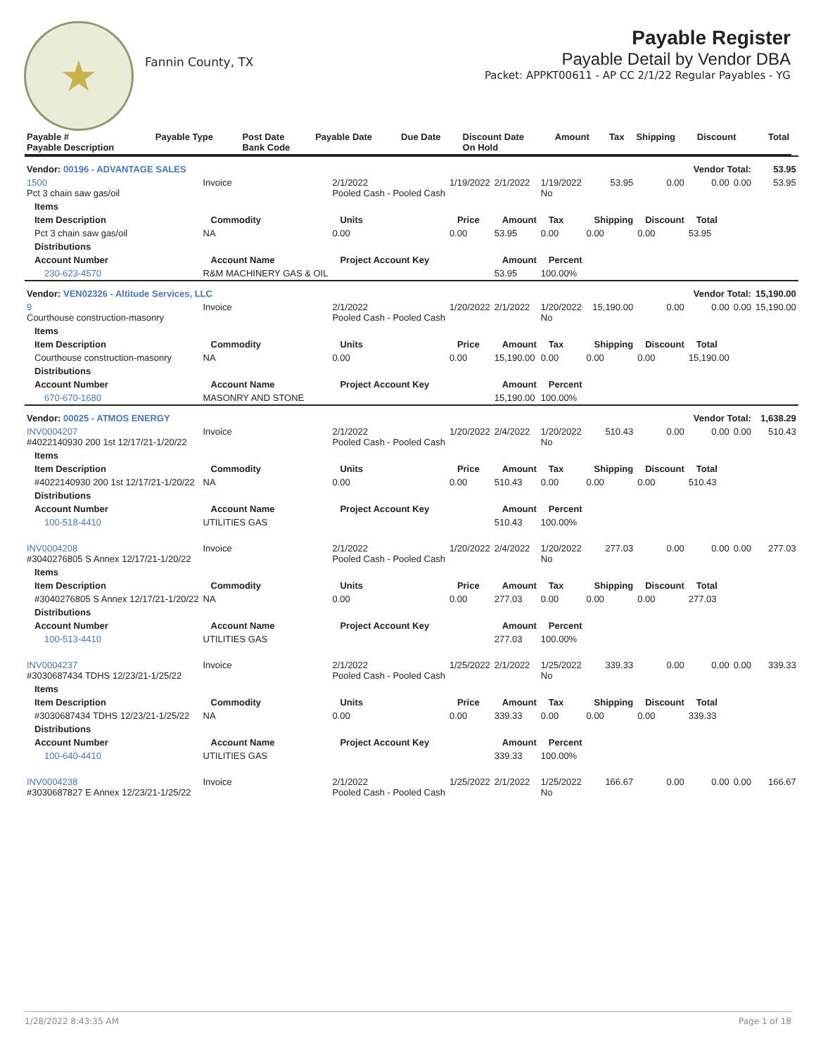★
Fannin County, TX
Payable Register
Payable Detail by Vendor DBA
Packet: APPKT00611 - AP CC 2/1/22 Regular Payables - YG
| Payable # Payable Description | Payable Type | Post Date Bank Code | Payable Date | Due Date | Discount Date On Hold | Amount | Tax | Shipping | Discount | Total |
| --- | --- | --- | --- | --- | --- | --- | --- | --- | --- | --- |
| Vendor: 00196 - ADVANTAGE SALES | | | | | | Vendor Total: | | | | 53.95 |
| 1500 Pct 3 chain saw gas/oil | Invoice | 2/1/2022 Pooled Cash - Pooled Cash | 1/19/2022 | 2/1/2022 | 1/19/2022 No | 53.95 | 0.00 | 0.00 | 0.00 | 53.95 |
| Items | | | | | | | | | | |
| Item Description | Commodity | Units | Price | Amount | Tax | Shipping | Discount | Total | | |
| Pct 3 chain saw gas/oil | NA | 0.00 | 0.00 | 53.95 | 0.00 | 0.00 | 0.00 | 53.95 | | |
| Distributions | | | | | | | | | | |
| Account Number | Account Name | Project Account Key | | Amount | Percent | | | | | |
| 230-623-4570 | R&M MACHINERY GAS & OIL | | | 53.95 | 100.00% | | | | | |
| Vendor: VEN02326 - Altitude Services, LLC | | | | | | Vendor Total: | | | | 15,190.00 |
| 9 Courthouse construction-masonry | Invoice | 2/1/2022 Pooled Cash - Pooled Cash | 1/20/2022 | 2/1/2022 | 1/20/2022 No | 15,190.00 | 0.00 | 0.00 | 0.00 | 15,190.00 |
| Items | | | | | | | | | | |
| Item Description | Commodity | Units | Price | Amount | Tax | Shipping | Discount | Total | | |
| Courthouse construction-masonry | NA | 0.00 | 0.00 | 15,190.00 | 0.00 | 0.00 | 0.00 | 15,190.00 | | |
| Distributions | | | | | | | | | | |
| Account Number | Account Name | Project Account Key | | Amount | Percent | | | | | |
| 670-670-1680 | MASONRY AND STONE | | | 15,190.00 | 100.00% | | | | | |
| Vendor: 00025 - ATMOS ENERGY | | | | | | Vendor Total: | | | | 1,638.29 |
| INV0004207 #4022140930 200 1st 12/17/21-1/20/22 | Invoice | 2/1/2022 Pooled Cash - Pooled Cash | 1/20/2022 | 2/4/2022 | 1/20/2022 No | 510.43 | 0.00 | 0.00 | 0.00 | 510.43 |
| Items | | | | | | | | | | |
| Item Description | Commodity | Units | Price | Amount | Tax | Shipping | Discount | Total | | |
| #4022140930 200 1st 12/17/21-1/20/22 | NA | 0.00 | 0.00 | 510.43 | 0.00 | 0.00 | 0.00 | 510.43 | | |
| Distributions | | | | | | | | | | |
| Account Number | Account Name | Project Account Key | | Amount | Percent | | | | | |
| 100-518-4410 | UTILITIES GAS | | | 510.43 | 100.00% | | | | | |
| INV0004208 #3040276805 S Annex 12/17/21-1/20/22 | Invoice | 2/1/2022 Pooled Cash - Pooled Cash | 1/20/2022 | 2/4/2022 | 1/20/2022 No | 277.03 | 0.00 | 0.00 | 0.00 | 277.03 |
| Items | | | | | | | | | | |
| Item Description | Commodity | Units | Price | Amount | Tax | Shipping | Discount | Total | | |
| #3040276805 S Annex 12/17/21-1/20/22 | NA | 0.00 | 0.00 | 277.03 | 0.00 | 0.00 | 0.00 | 277.03 | | |
| Distributions | | | | | | | | | | |
| Account Number | Account Name | Project Account Key | | Amount | Percent | | | | | |
| 100-513-4410 | UTILITIES GAS | | | 277.03 | 100.00% | | | | | |
| INV0004237 #3030687434 TDHS 12/23/21-1/25/22 | Invoice | 2/1/2022 Pooled Cash - Pooled Cash | 1/25/2022 | 2/1/2022 | 1/25/2022 No | 339.33 | 0.00 | 0.00 | 0.00 | 339.33 |
| Items | | | | | | | | | | |
| Item Description | Commodity | Units | Price | Amount | Tax | Shipping | Discount | Total | | |
| #3030687434 TDHS 12/23/21-1/25/22 | NA | 0.00 | 0.00 | 339.33 | 0.00 | 0.00 | 0.00 | 339.33 | | |
| Distributions | | | | | | | | | | |
| Account Number | Account Name | Project Account Key | | Amount | Percent | | | | | |
| 100-640-4410 | UTILITIES GAS | | | 339.33 | 100.00% | | | | | |
| INV0004238 #3030687827 E Annex 12/23/21-1/25/22 | Invoice | 2/1/2022 Pooled Cash - Pooled Cash | 1/25/2022 | 2/1/2022 | 1/25/2022 No | 166.67 | 0.00 | 0.00 | 0.00 | 166.67 |
1/28/2022 8:43:35 AM Page 1 of 18